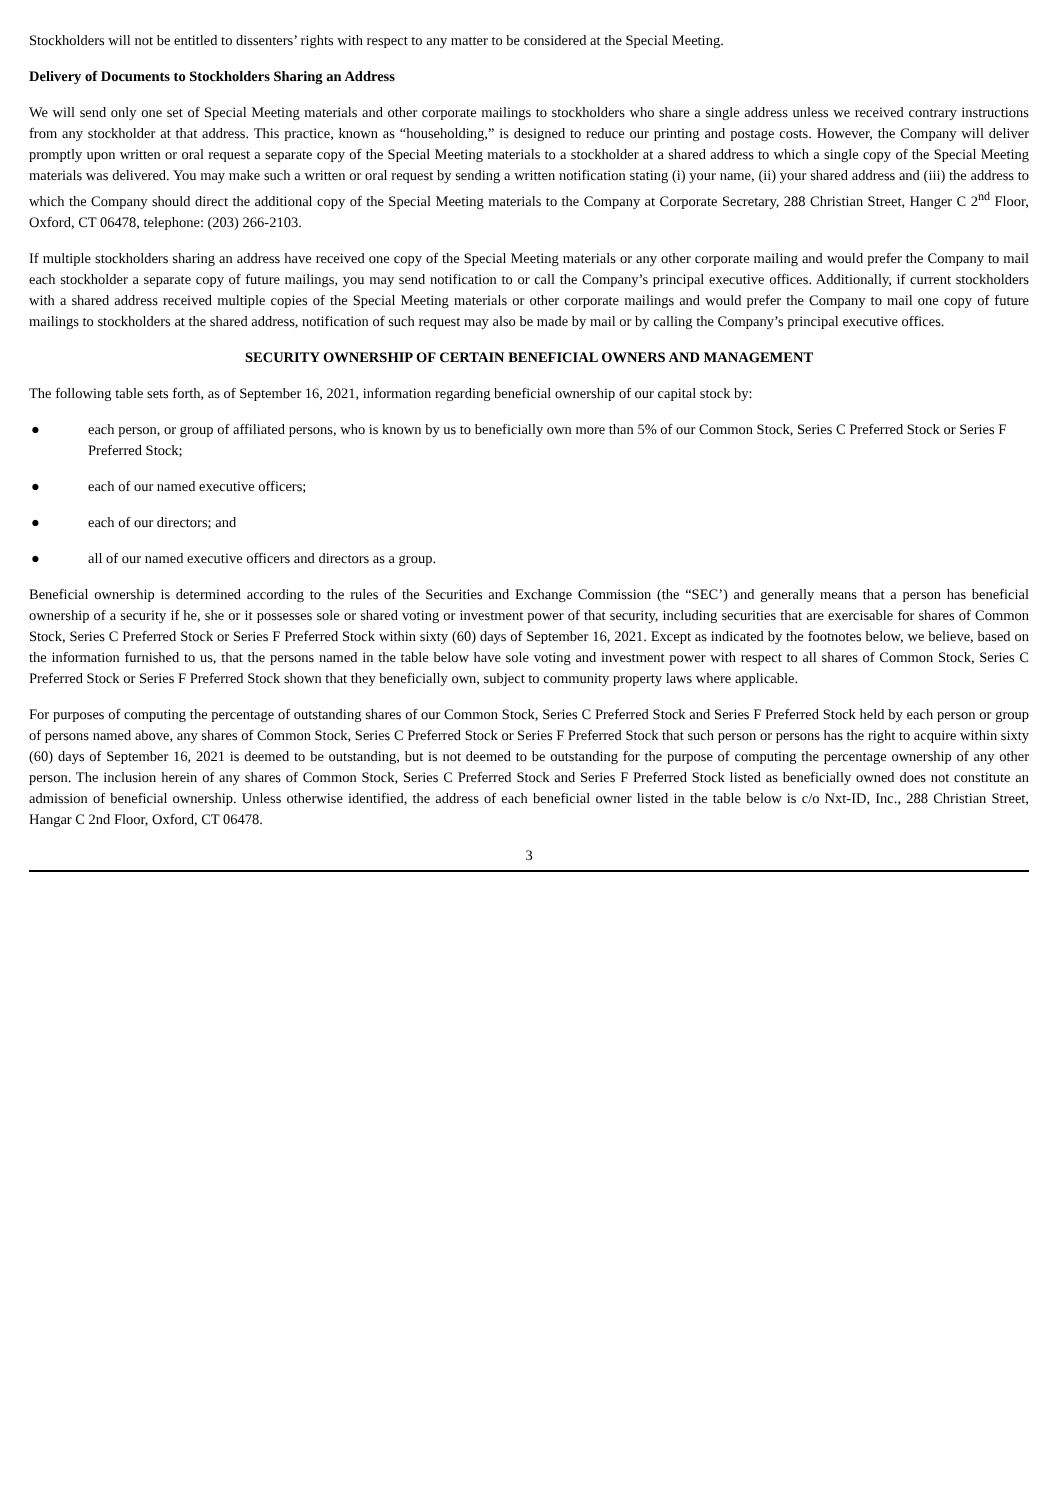Stockholders will not be entitled to dissenters’ rights with respect to any matter to be considered at the Special Meeting.
Delivery of Documents to Stockholders Sharing an Address
We will send only one set of Special Meeting materials and other corporate mailings to stockholders who share a single address unless we received contrary instructions from any stockholder at that address. This practice, known as “householding,” is designed to reduce our printing and postage costs. However, the Company will deliver promptly upon written or oral request a separate copy of the Special Meeting materials to a stockholder at a shared address to which a single copy of the Special Meeting materials was delivered. You may make such a written or oral request by sending a written notification stating (i) your name, (ii) your shared address and (iii) the address to which the Company should direct the additional copy of the Special Meeting materials to the Company at Corporate Secretary, 288 Christian Street, Hanger C 2<sup>nd</sup> Floor, Oxford, CT 06478, telephone: (203) 266-2103.
If multiple stockholders sharing an address have received one copy of the Special Meeting materials or any other corporate mailing and would prefer the Company to mail each stockholder a separate copy of future mailings, you may send notification to or call the Company’s principal executive offices. Additionally, if current stockholders with a shared address received multiple copies of the Special Meeting materials or other corporate mailings and would prefer the Company to mail one copy of future mailings to stockholders at the shared address, notification of such request may also be made by mail or by calling the Company’s principal executive offices.
SECURITY OWNERSHIP OF CERTAIN BENEFICIAL OWNERS AND MANAGEMENT
The following table sets forth, as of September 16, 2021, information regarding beneficial ownership of our capital stock by:
● each person, or group of affiliated persons, who is known by us to beneficially own more than 5% of our Common Stock, Series C Preferred Stock or Series F Preferred Stock;
● each of our named executive officers;
● each of our directors; and
● all of our named executive officers and directors as a group.
Beneficial ownership is determined according to the rules of the Securities and Exchange Commission (the “SEC’) and generally means that a person has beneficial ownership of a security if he, she or it possesses sole or shared voting or investment power of that security, including securities that are exercisable for shares of Common Stock, Series C Preferred Stock or Series F Preferred Stock within sixty (60) days of September 16, 2021. Except as indicated by the footnotes below, we believe, based on the information furnished to us, that the persons named in the table below have sole voting and investment power with respect to all shares of Common Stock, Series C Preferred Stock or Series F Preferred Stock shown that they beneficially own, subject to community property laws where applicable.
For purposes of computing the percentage of outstanding shares of our Common Stock, Series C Preferred Stock and Series F Preferred Stock held by each person or group of persons named above, any shares of Common Stock, Series C Preferred Stock or Series F Preferred Stock that such person or persons has the right to acquire within sixty (60) days of September 16, 2021 is deemed to be outstanding, but is not deemed to be outstanding for the purpose of computing the percentage ownership of any other person. The inclusion herein of any shares of Common Stock, Series C Preferred Stock and Series F Preferred Stock listed as beneficially owned does not constitute an admission of beneficial ownership. Unless otherwise identified, the address of each beneficial owner listed in the table below is c/o Nxt-ID, Inc., 288 Christian Street, Hangar C 2nd Floor, Oxford, CT 06478.
3